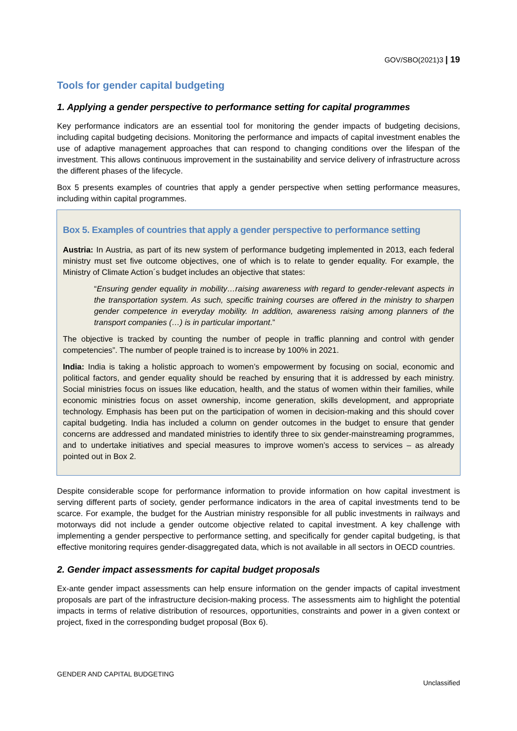GOV/SBO(2021)3 | 19
Tools for gender capital budgeting
1. Applying a gender perspective to performance setting for capital programmes
Key performance indicators are an essential tool for monitoring the gender impacts of budgeting decisions, including capital budgeting decisions. Monitoring the performance and impacts of capital investment enables the use of adaptive management approaches that can respond to changing conditions over the lifespan of the investment. This allows continuous improvement in the sustainability and service delivery of infrastructure across the different phases of the lifecycle.
Box 5 presents examples of countries that apply a gender perspective when setting performance measures, including within capital programmes.
Box 5. Examples of countries that apply a gender perspective to performance setting
Austria: In Austria, as part of its new system of performance budgeting implemented in 2013, each federal ministry must set five outcome objectives, one of which is to relate to gender equality. For example, the Ministry of Climate Action´s budget includes an objective that states:
“Ensuring gender equality in mobility…raising awareness with regard to gender-relevant aspects in the transportation system. As such, specific training courses are offered in the ministry to sharpen gender competence in everyday mobility. In addition, awareness raising among planners of the transport companies (…) is in particular important.”
The objective is tracked by counting the number of people in traffic planning and control with gender competencies”. The number of people trained is to increase by 100% in 2021.
India: India is taking a holistic approach to women’s empowerment by focusing on social, economic and political factors, and gender equality should be reached by ensuring that it is addressed by each ministry. Social ministries focus on issues like education, health, and the status of women within their families, while economic ministries focus on asset ownership, income generation, skills development, and appropriate technology. Emphasis has been put on the participation of women in decision-making and this should cover capital budgeting. India has included a column on gender outcomes in the budget to ensure that gender concerns are addressed and mandated ministries to identify three to six gender-mainstreaming programmes, and to undertake initiatives and special measures to improve women’s access to services – as already pointed out in Box 2.
Despite considerable scope for performance information to provide information on how capital investment is serving different parts of society, gender performance indicators in the area of capital investments tend to be scarce. For example, the budget for the Austrian ministry responsible for all public investments in railways and motorways did not include a gender outcome objective related to capital investment. A key challenge with implementing a gender perspective to performance setting, and specifically for gender capital budgeting, is that effective monitoring requires gender-disaggregated data, which is not available in all sectors in OECD countries.
2. Gender impact assessments for capital budget proposals
Ex-ante gender impact assessments can help ensure information on the gender impacts of capital investment proposals are part of the infrastructure decision-making process. The assessments aim to highlight the potential impacts in terms of relative distribution of resources, opportunities, constraints and power in a given context or project, fixed in the corresponding budget proposal (Box 6).
GENDER AND CAPITAL BUDGETING
Unclassified